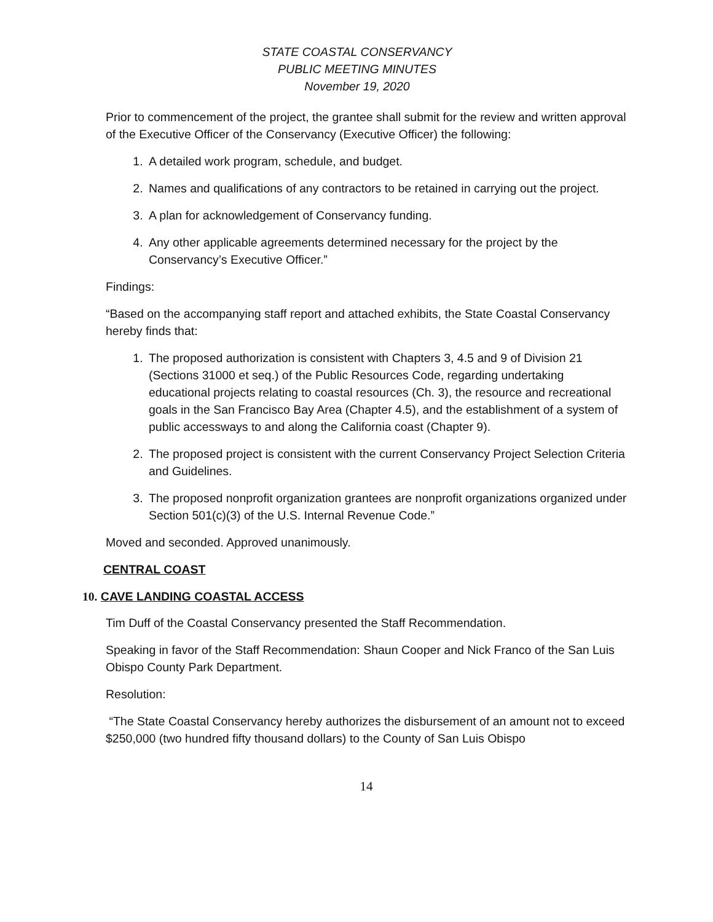STATE COASTAL CONSERVANCY
PUBLIC MEETING MINUTES
November 19, 2020
Prior to commencement of the project, the grantee shall submit for the review and written approval of the Executive Officer of the Conservancy (Executive Officer) the following:
1. A detailed work program, schedule, and budget.
2. Names and qualifications of any contractors to be retained in carrying out the project.
3. A plan for acknowledgement of Conservancy funding.
4. Any other applicable agreements determined necessary for the project by the Conservancy’s Executive Officer.”
Findings:
“Based on the accompanying staff report and attached exhibits, the State Coastal Conservancy hereby finds that:
1. The proposed authorization is consistent with Chapters 3, 4.5 and 9 of Division 21 (Sections 31000 et seq.) of the Public Resources Code, regarding undertaking educational projects relating to coastal resources (Ch. 3), the resource and recreational goals in the San Francisco Bay Area (Chapter 4.5), and the establishment of a system of public accessways to and along the California coast (Chapter 9).
2. The proposed project is consistent with the current Conservancy Project Selection Criteria and Guidelines.
3. The proposed nonprofit organization grantees are nonprofit organizations organized under Section 501(c)(3) of the U.S. Internal Revenue Code.”
Moved and seconded. Approved unanimously.
CENTRAL COAST
10. CAVE LANDING COASTAL ACCESS
Tim Duff of the Coastal Conservancy presented the Staff Recommendation.
Speaking in favor of the Staff Recommendation: Shaun Cooper and Nick Franco of the San Luis Obispo County Park Department.
Resolution:
“The State Coastal Conservancy hereby authorizes the disbursement of an amount not to exceed $250,000 (two hundred fifty thousand dollars) to the County of San Luis Obispo
14